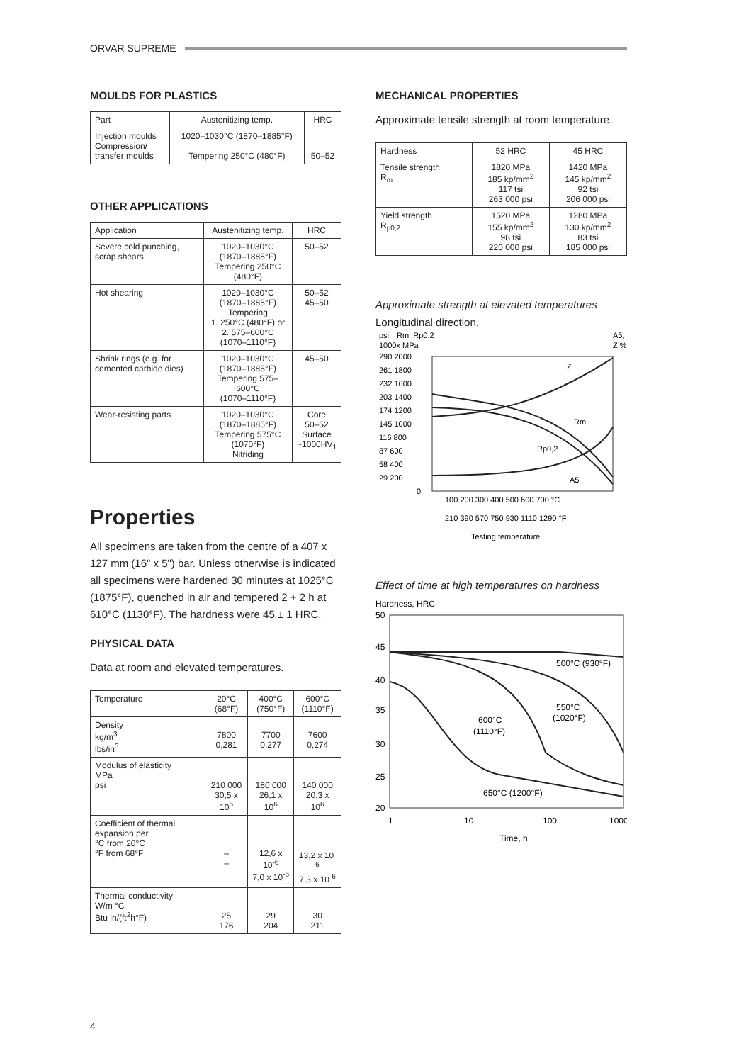ORVAR SUPREME
MOULDS FOR PLASTICS
| Part | Austenitizing temp. | HRC |
| --- | --- | --- |
| Injection moulds Compression/ transfer moulds | 1020–1030°C (1870–1885°F) Tempering 250°C (480°F) | 50–52 |
OTHER APPLICATIONS
| Application | Austenitizing temp. | HRC |
| --- | --- | --- |
| Severe cold punching, scrap shears | 1020–1030°C (1870–1885°F) Tempering 250°C (480°F) | 50–52 |
| Hot shearing | 1020–1030°C (1870–1885°F) Tempering 1. 250°C (480°F) or 2. 575–600°C (1070–1110°F) | 50–52 45–50 |
| Shrink rings (e.g. for cemented carbide dies) | 1020–1030°C (1870–1885°F) Tempering 575–600°C (1070–1110°F) | 45–50 |
| Wear-resisting parts | 1020–1030°C (1870–1885°F) Tempering 575°C (1070°F) Nitriding | Core 50–52 Surface ~1000HV<sub>1</sub> |
Properties
All specimens are taken from the centre of a 407 x 127 mm (16" x 5") bar. Unless otherwise is indicated all specimens were hardened 30 minutes at 1025°C (1875°F), quenched in air and tempered 2 + 2 h at 610°C (1130°F). The hardness were 45 ± 1 HRC.
PHYSICAL DATA
Data at room and elevated temperatures.
| Temperature | 20°C (68°F) | 400°C (750°F) | 600°C (1110°F) |
| --- | --- | --- | --- |
| Density kg/m<sup>3</sup> lbs/in<sup>3</sup> | 7800 0,281 | 7700 0,277 | 7600 0,274 |
| Modulus of elasticity MPa psi | 210 000 30,5 x 10<sup>6</sup> | 180 000 26,1 x 10<sup>6</sup> | 140 000 20,3 x 10<sup>6</sup> |
| Coefficient of thermal expansion per °C from 20°C °F from 68°F | – – | 12,6 x 10<sup>-6</sup> 7,0 x 10<sup>-6</sup> | 13,2 x 10<sup>-6</sup> 7,3 x 10<sup>-6</sup> |
| Thermal conductivity W/m °C Btu in/(ft<sup>2</sup>h°F) | 25 176 | 29 204 | 30 211 |
MECHANICAL PROPERTIES
Approximate tensile strength at room temperature.
| Hardness | 52 HRC | 45 HRC |
| --- | --- | --- |
| Tensile strength R<sub>m</sub> | 1820 MPa 185 kp/mm<sup>2</sup> 117 tsi 263 000 psi | 1420 MPa 145 kp/mm<sup>2</sup> 92 tsi 206 000 psi |
| Yield strength R<sub>p0,2</sub> | 1520 MPa 155 kp/mm<sup>2</sup> 98 tsi 220 000 psi | 1280 MPa 130 kp/mm<sup>2</sup> 83 tsi 185 000 psi |
Approximate strength at elevated temperatures
Longitudinal direction.
psi
Rm, Rp0.2
A5,
1000x MPa
Z %
290 2000
261 1800
232 1600
203 1400
174 1200
145 1000
116 800
87 600
58 400
29 200
0
Z
Rm
Rp0,2
A5
100 200 300 400 500 600 700 °C
210 390 570 750 930 1110 1290 °F
Testing temperature
Effect of time at high temperatures on hardness
Hardness, HRC
50
45
40
35
30
25
20
500°C (930°F)
550°C
(1020°F)
600°C
(1110°F)
650°C (1200°F)
1
10
100
1000
Time, h
4